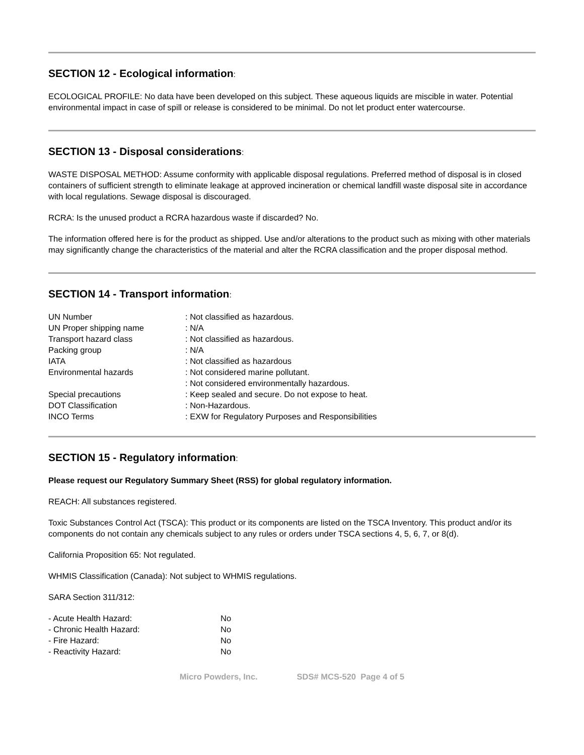SECTION 12 - Ecological information:
ECOLOGICAL PROFILE: No data have been developed on this subject. These aqueous liquids are miscible in water. Potential environmental impact in case of spill or release is considered to be minimal. Do not let product enter watercourse.
SECTION 13 - Disposal considerations:
WASTE DISPOSAL METHOD: Assume conformity with applicable disposal regulations. Preferred method of disposal is in closed containers of sufficient strength to eliminate leakage at approved incineration or chemical landfill waste disposal site in accordance with local regulations. Sewage disposal is discouraged.
RCRA: Is the unused product a RCRA hazardous waste if discarded? No.
The information offered here is for the product as shipped. Use and/or alterations to the product such as mixing with other materials may significantly change the characteristics of the material and alter the RCRA classification and the proper disposal method.
SECTION 14 - Transport information:
| UN Number | : Not classified as hazardous. |
| UN Proper shipping name | : N/A |
| Transport hazard class | : Not classified as hazardous. |
| Packing group | : N/A |
| IATA | : Not classified as hazardous |
| Environmental hazards | : Not considered marine pollutant. : Not considered environmentally hazardous. |
| Special precautions | : Keep sealed and secure. Do not expose to heat. |
| DOT Classification | : Non-Hazardous. |
| INCO Terms | : EXW for Regulatory Purposes and Responsibilities |
SECTION 15 - Regulatory information:
Please request our Regulatory Summary Sheet (RSS) for global regulatory information.
REACH: All substances registered.
Toxic Substances Control Act (TSCA): This product or its components are listed on the TSCA Inventory. This product and/or its components do not contain any chemicals subject to any rules or orders under TSCA sections 4, 5, 6, 7, or 8(d).
California Proposition 65: Not regulated.
WHMIS Classification (Canada): Not subject to WHMIS regulations.
SARA Section 311/312:
| - Acute Health Hazard: | No |
| - Chronic Health Hazard: | No |
| - Fire Hazard: | No |
| - Reactivity Hazard: | No |
Micro Powders, Inc. SDS# MCS-520 Page 4 of 5